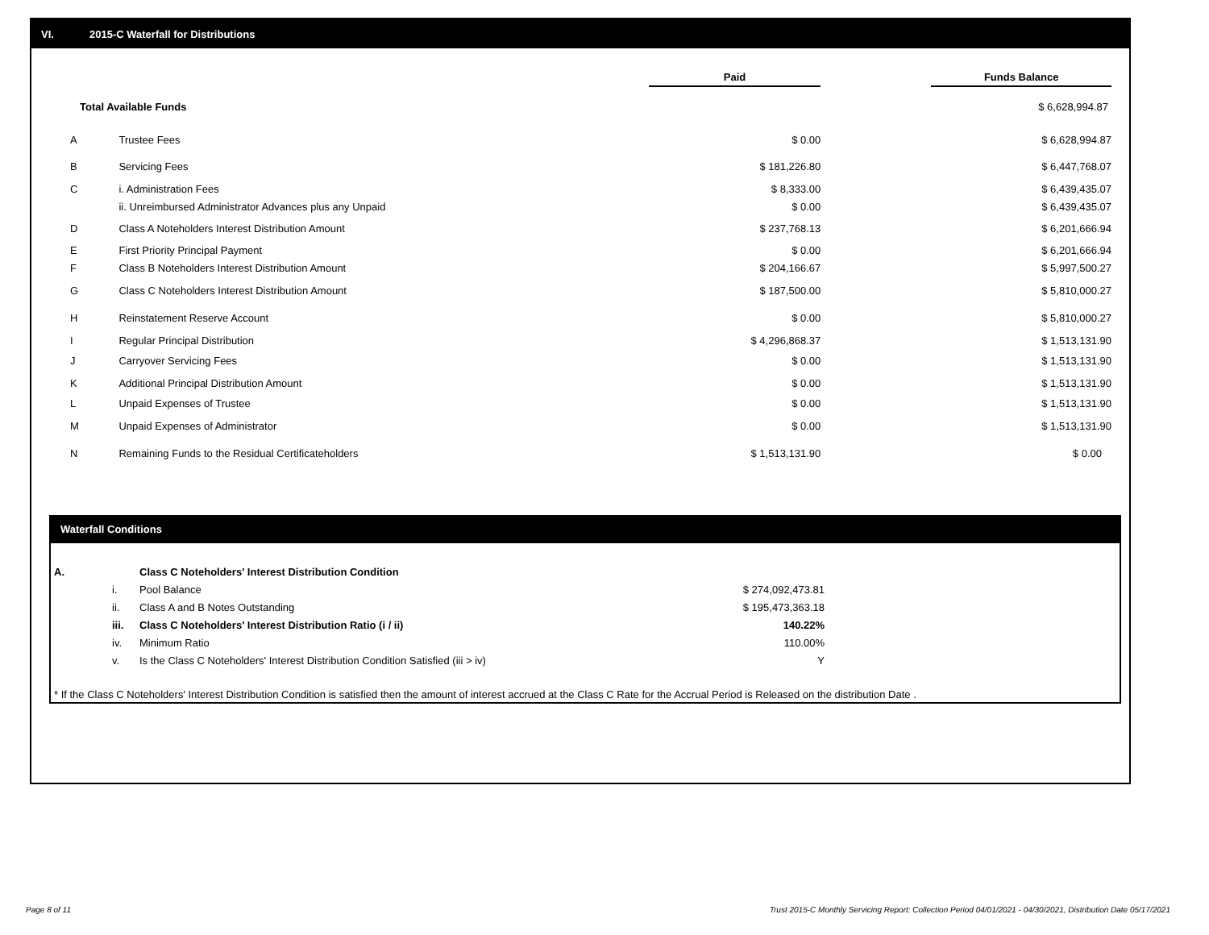VI. 2015-C Waterfall for Distributions
| | | Paid | | Funds Balance |
| Total Available Funds | | | | $ 6,628,994.87 |
| A | Trustee Fees | $ 0.00 | | $ 6,628,994.87 |
| B | Servicing Fees | $ 181,226.80 | | $ 6,447,768.07 |
| C | i. Administration Fees | $ 8,333.00 | | $ 6,439,435.07 |
| | ii. Unreimbursed Administrator Advances plus any Unpaid | $ 0.00 | | $ 6,439,435.07 |
| D | Class A Noteholders Interest Distribution Amount | $ 237,768.13 | | $ 6,201,666.94 |
| E | First Priority Principal Payment | $ 0.00 | | $ 6,201,666.94 |
| F | Class B Noteholders Interest Distribution Amount | $ 204,166.67 | | $ 5,997,500.27 |
| G | Class C Noteholders Interest Distribution Amount | $ 187,500.00 | | $ 5,810,000.27 |
| H | Reinstatement Reserve Account | $ 0.00 | | $ 5,810,000.27 |
| I | Regular Principal Distribution | $ 4,296,868.37 | | $ 1,513,131.90 |
| J | Carryover Servicing Fees | $ 0.00 | | $ 1,513,131.90 |
| K | Additional Principal Distribution Amount | $ 0.00 | | $ 1,513,131.90 |
| L | Unpaid Expenses of Trustee | $ 0.00 | | $ 1,513,131.90 |
| M | Unpaid Expenses of Administrator | $ 0.00 | | $ 1,513,131.90 |
| N | Remaining Funds to the Residual Certificateholders | $ 1,513,131.90 | | $ 0.00 |
Waterfall Conditions
| A. | | Class C Noteholders' Interest Distribution Condition | |
| | i. | Pool Balance | $ 274,092,473.81 |
| | ii. | Class A and B Notes Outstanding | $ 195,473,363.18 |
| | iii. | Class C Noteholders' Interest Distribution Ratio (i / ii) | 140.22% |
| | iv. | Minimum Ratio | 110.00% |
| | v. | Is the Class C Noteholders' Interest Distribution Condition Satisfied (iii > iv) | Y |
* If the Class C Noteholders' Interest Distribution Condition is satisfied then the amount of interest accrued at the Class C Rate for the Accrual Period is Released on the distribution Date .
Page 8 of 11
Trust 2015-C Monthly Servicing Report: Collection Period 04/01/2021 - 04/30/2021, Distribution Date 05/17/2021